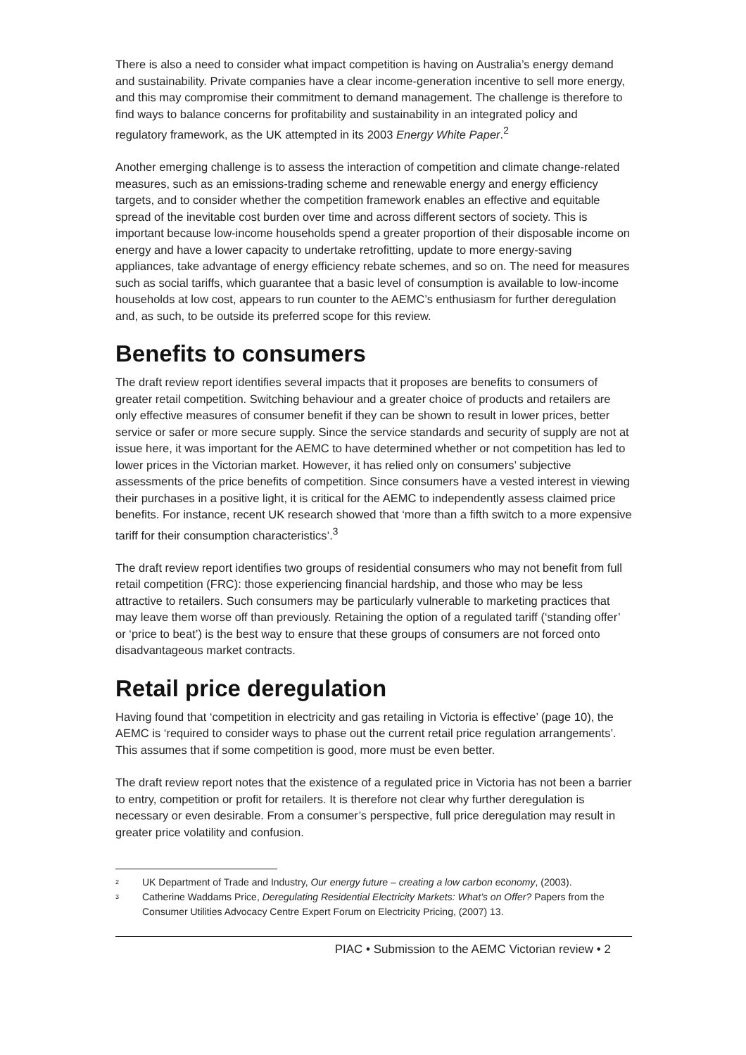There is also a need to consider what impact competition is having on Australia’s energy demand and sustainability. Private companies have a clear income-generation incentive to sell more energy, and this may compromise their commitment to demand management. The challenge is therefore to find ways to balance concerns for profitability and sustainability in an integrated policy and regulatory framework, as the UK attempted in its 2003 Energy White Paper.<sup>2</sup>
Another emerging challenge is to assess the interaction of competition and climate change-related measures, such as an emissions-trading scheme and renewable energy and energy efficiency targets, and to consider whether the competition framework enables an effective and equitable spread of the inevitable cost burden over time and across different sectors of society. This is important because low-income households spend a greater proportion of their disposable income on energy and have a lower capacity to undertake retrofitting, update to more energy-saving appliances, take advantage of energy efficiency rebate schemes, and so on. The need for measures such as social tariffs, which guarantee that a basic level of consumption is available to low-income households at low cost, appears to run counter to the AEMC’s enthusiasm for further deregulation and, as such, to be outside its preferred scope for this review.
Benefits to consumers
The draft review report identifies several impacts that it proposes are benefits to consumers of greater retail competition. Switching behaviour and a greater choice of products and retailers are only effective measures of consumer benefit if they can be shown to result in lower prices, better service or safer or more secure supply. Since the service standards and security of supply are not at issue here, it was important for the AEMC to have determined whether or not competition has led to lower prices in the Victorian market. However, it has relied only on consumers’ subjective assessments of the price benefits of competition. Since consumers have a vested interest in viewing their purchases in a positive light, it is critical for the AEMC to independently assess claimed price benefits. For instance, recent UK research showed that ‘more than a fifth switch to a more expensive tariff for their consumption characteristics’.<sup>3</sup>
The draft review report identifies two groups of residential consumers who may not benefit from full retail competition (FRC): those experiencing financial hardship, and those who may be less attractive to retailers. Such consumers may be particularly vulnerable to marketing practices that may leave them worse off than previously. Retaining the option of a regulated tariff (‘standing offer’ or ‘price to beat’) is the best way to ensure that these groups of consumers are not forced onto disadvantageous market contracts.
Retail price deregulation
Having found that ‘competition in electricity and gas retailing in Victoria is effective’ (page 10), the AEMC is ‘required to consider ways to phase out the current retail price regulation arrangements’. This assumes that if some competition is good, more must be even better.
The draft review report notes that the existence of a regulated price in Victoria has not been a barrier to entry, competition or profit for retailers. It is therefore not clear why further deregulation is necessary or even desirable. From a consumer’s perspective, full price deregulation may result in greater price volatility and confusion.
<sup>2</sup> UK Department of Trade and Industry, Our energy future – creating a low carbon economy, (2003).
<sup>3</sup> Catherine Waddams Price, Deregulating Residential Electricity Markets: What’s on Offer? Papers from the Consumer Utilities Advocacy Centre Expert Forum on Electricity Pricing, (2007) 13.
PIAC • Submission to the AEMC Victorian review • 2